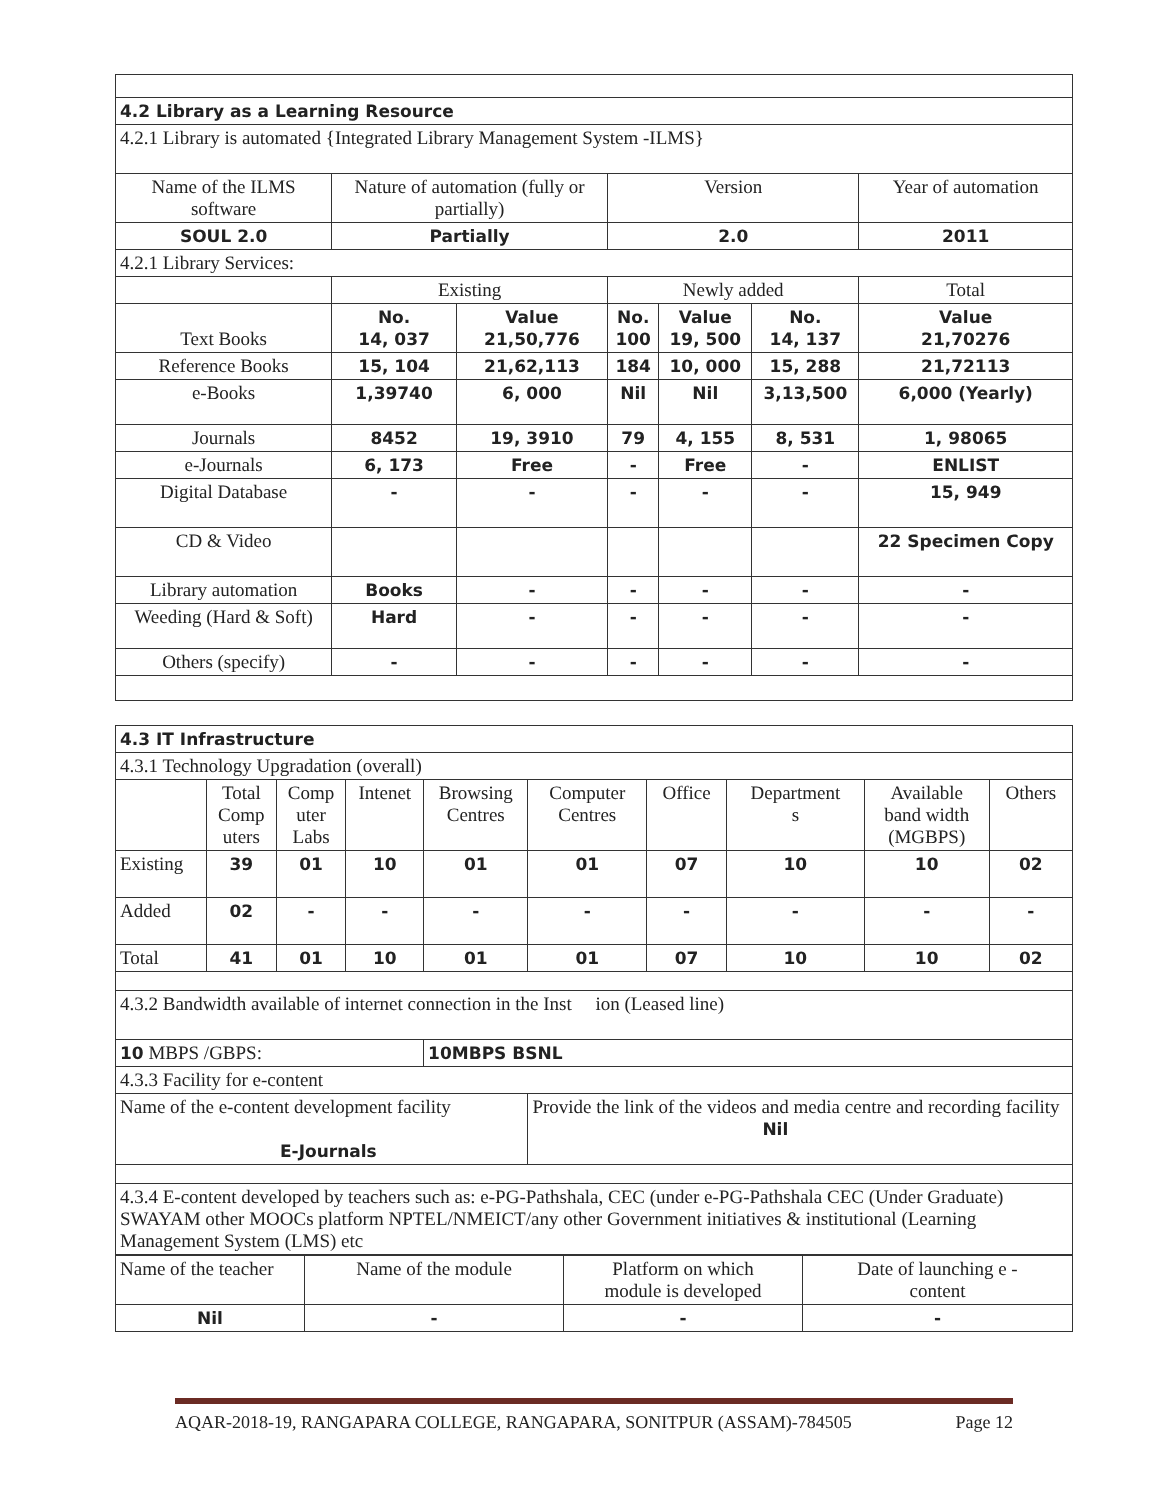| 4.2 Library as a Learning Resource | | | | | | |
| 4.2.1 Library is automated {Integrated Library Management System -ILMS} | | | | | | |
| Name of the ILMS software | Nature of automation (fully or partially) | | Version | | | Year of automation |
| SOUL 2.0 | Partially | | 2.0 | | | 2011 |
| 4.2.1 Library Services: | | | | | | |
| | Existing | | Newly added | | | Total |
| Text Books | No. 14, 037 | Value 21,50,776 | No. 100 | Value 19, 500 | No. 14, 137 | Value 21,70276 |
| Reference Books | 15, 104 | 21,62,113 | 184 | 10, 000 | 15, 288 | 21,72113 |
| e-Books | 1,39740 | 6, 000 | Nil | Nil | 3,13,500 | 6,000 (Yearly) |
| Journals | 8452 | 19, 3910 | 79 | 4, 155 | 8, 531 | 1, 98065 |
| e-Journals | 6, 173 | Free | - | Free | - | ENLIST |
| Digital Database | - | - | - | - | - | 15, 949 |
| CD & Video | | | | | | 22 Specimen Copy |
| Library automation | Books | - | - | - | - | - |
| Weeding (Hard & Soft) | Hard | - | - | - | - | - |
| Others (specify) | - | - | - | - | - | - |
| 4.3 IT Infrastructure | | | | | | | | | |
| 4.3.1 Technology Upgradation (overall) | | | | | | | | | |
| | Total Comp uters | Comp uter Labs | Intenet | Browsing Centres | Computer Centres | Office | Department s | Available band width (MGBPS) | Others |
| Existing | 39 | 01 | 10 | 01 | 01 | 07 | 10 | 10 | 02 |
| Added | 02 | - | - | - | - | - | - | - | - |
| Total | 41 | 01 | 10 | 01 | 01 | 07 | 10 | 10 | 02 |
| 4.3.2 Bandwidth available of internet connection in the Inst ion (Leased line) | | | | | | | | | |
| 10 MBPS /GBPS: | | | | 10MBPS BSNL | | | | | |
| 4.3.3 Facility for e-content | | | | | | | | | |
| Name of the e-content development facility E-Journals | | | | | Provide the link of the videos and media centre and recording facility Nil | | | | |
| 4.3.4 E-content developed by teachers such as: e-PG-Pathshala, CEC (under e-PG-Pathshala CEC (Under Graduate) SWAYAM other MOOCs platform NPTEL/NMEICT/any other Government initiatives & institutional (Learning Management System (LMS) etc | | | | | | | | | |
| Name of the teacher | Name of the module | Platform on which module is developed | Date of launching e - content |
| Nil | - | - | - |
AQAR-2018-19, RANGAPARA COLLEGE, RANGAPARA, SONITPUR (ASSAM)-784505 Page 12